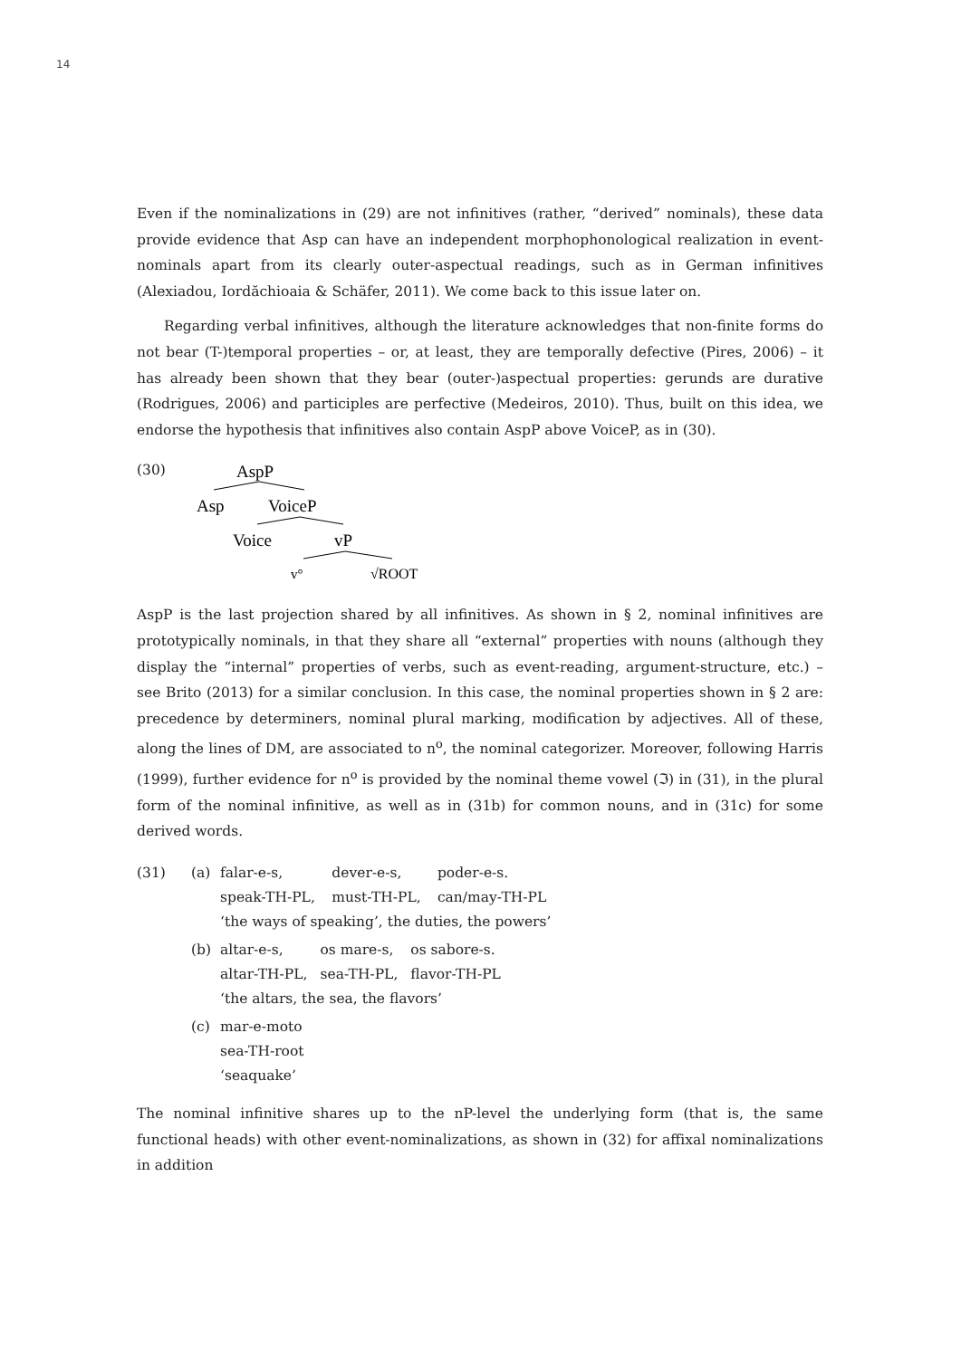14
Even if the nominalizations in (29) are not infinitives (rather, “derived” nominals), these data provide evidence that Asp can have an independent morphophonological realization in event-nominals apart from its clearly outer-aspectual readings, such as in German infinitives (Alexiadou, Iordăchioaia & Schäfer, 2011). We come back to this issue later on.
Regarding verbal infinitives, although the literature acknowledges that non-finite forms do not bear (T-)temporal properties – or, at least, they are temporally defective (Pires, 2006) – it has already been shown that they bear (outer-)aspectual properties: gerunds are durative (Rodrigues, 2006) and participles are perfective (Medeiros, 2010). Thus, built on this idea, we endorse the hypothesis that infinitives also contain AspP above VoiceP, as in (30).
(30)
AspP
Asp
VoiceP
Voice
vP
v°
√ROOT
AspP is the last projection shared by all infinitives. As shown in § 2, nominal infinitives are prototypically nominals, in that they share all “external” properties with nouns (although they display the “internal” properties of verbs, such as event-reading, argument-structure, etc.) – see Brito (2013) for a similar conclusion. In this case, the nominal properties shown in § 2 are: precedence by determiners, nominal plural marking, modification by adjectives. All of these, along the lines of DM, are associated to n<sup>o</sup>, the nominal categorizer. Moreover, following Harris (1999), further evidence for n<sup>o</sup> is provided by the nominal theme vowel (ℑ) in (31), in the plural form of the nominal infinitive, as well as in (31b) for common nouns, and in (31c) for some derived words.
(31) (a)
| falar-e-s, | dever-e-s, | poder-e-s. |
| speak-TH-PL, | must-TH-PL, | can/may-TH-PL |
| ‘the ways of speaking’, the duties, the powers’ | | |
(b)
| altar-e-s, | os mare-s, | os sabore-s. |
| altar-TH-PL, | sea-TH-PL, | flavor-TH-PL |
| ‘the altars, the sea, the flavors’ | | |
(c) mar-e-moto
sea-TH-root
‘seaquake’
The nominal infinitive shares up to the nP-level the underlying form (that is, the same functional heads) with other event-nominalizations, as shown in (32) for affixal nominalizations in addition